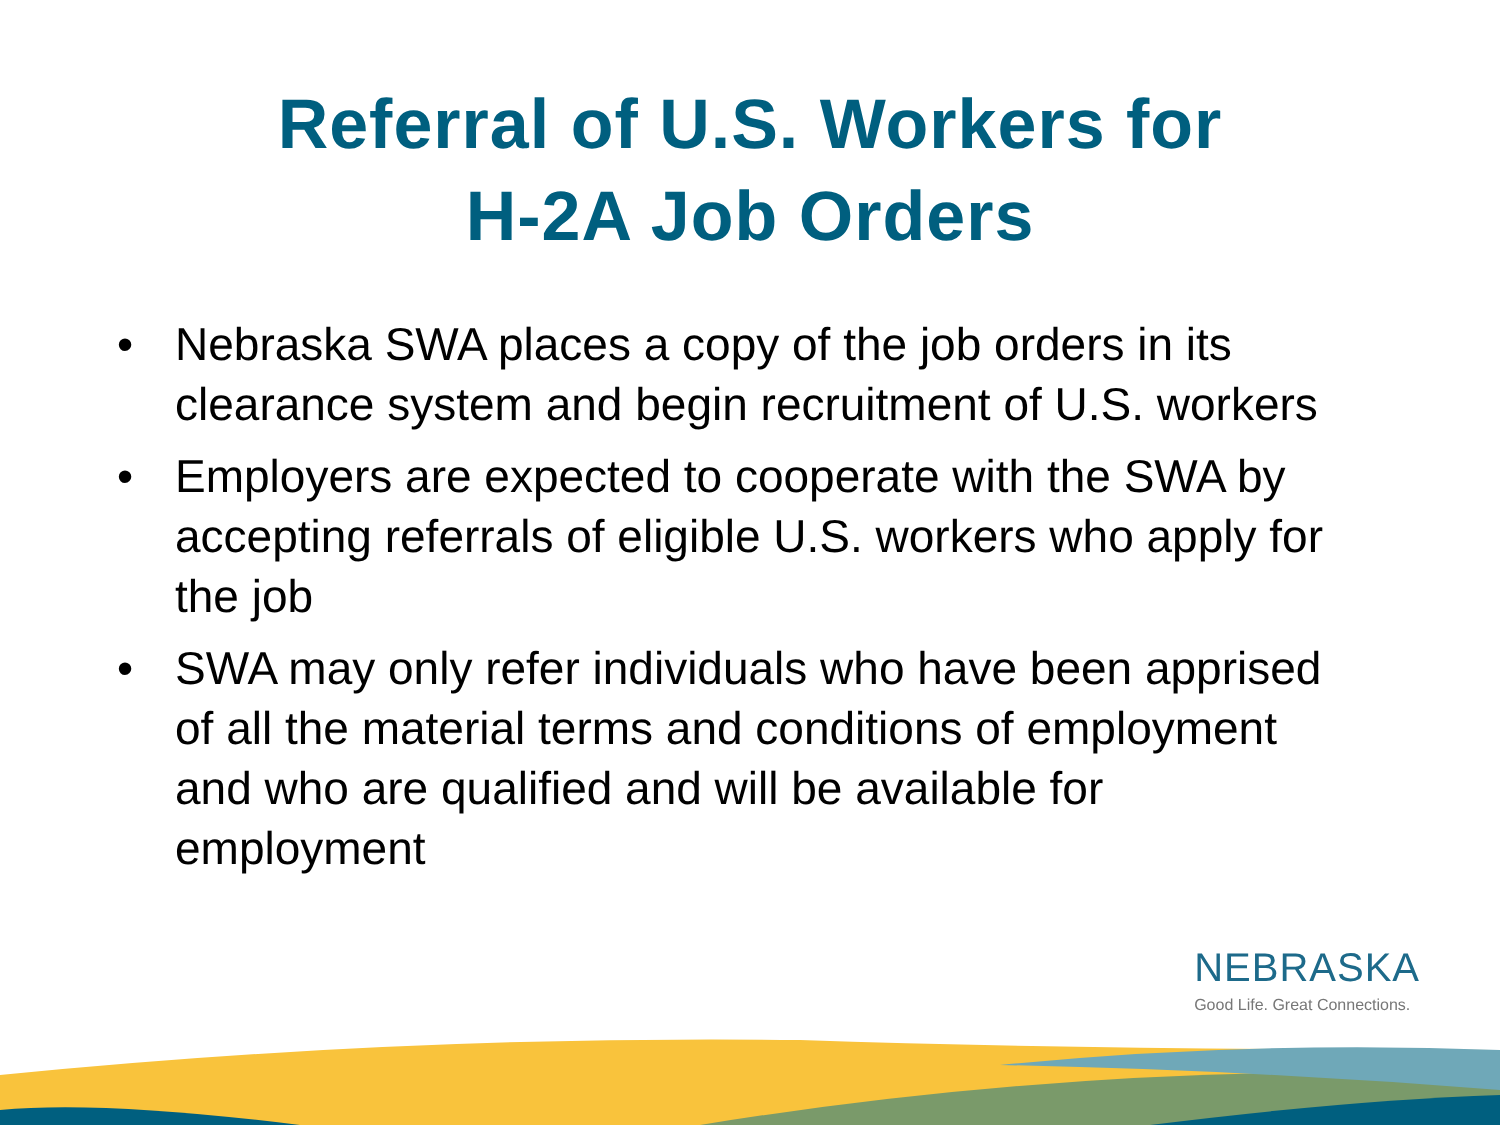Referral of U.S. Workers for
H-2A Job Orders
• Nebraska SWA places a copy of the job orders in its clearance system and begin recruitment of U.S. workers
• Employers are expected to cooperate with the SWA by accepting referrals of eligible U.S. workers who apply for the job
• SWA may only refer individuals who have been apprised of all the material terms and conditions of employment and who are qualified and will be available for employment
NEBRASKA
Good Life. Great Connections.